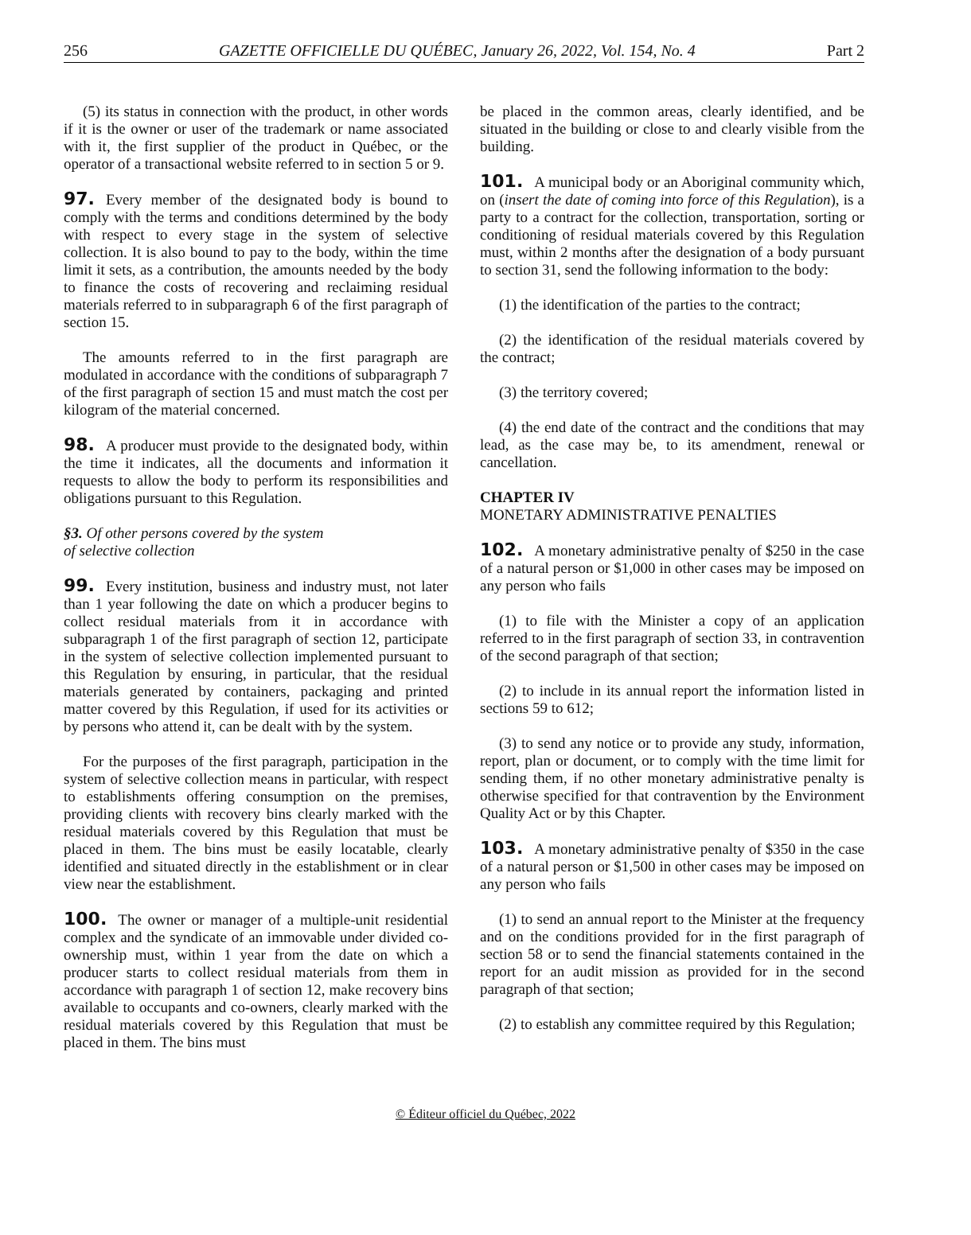256 GAZETTE OFFICIELLE DU QUÉBEC, January 26, 2022, Vol. 154, No. 4 Part 2
(5) its status in connection with the product, in other words if it is the owner or user of the trademark or name associated with it, the first supplier of the product in Québec, or the operator of a transactional website referred to in section 5 or 9.
97. Every member of the designated body is bound to comply with the terms and conditions determined by the body with respect to every stage in the system of selective collection. It is also bound to pay to the body, within the time limit it sets, as a contribution, the amounts needed by the body to finance the costs of recovering and reclaiming residual materials referred to in subparagraph 6 of the first paragraph of section 15.
The amounts referred to in the first paragraph are modulated in accordance with the conditions of subparagraph 7 of the first paragraph of section 15 and must match the cost per kilogram of the material concerned.
98. A producer must provide to the designated body, within the time it indicates, all the documents and information it requests to allow the body to perform its responsibilities and obligations pursuant to this Regulation.
§3. Of other persons covered by the system
of selective collection
99. Every institution, business and industry must, not later than 1 year following the date on which a producer begins to collect residual materials from it in accordance with subparagraph 1 of the first paragraph of section 12, participate in the system of selective collection implemented pursuant to this Regulation by ensuring, in particular, that the residual materials generated by containers, packaging and printed matter covered by this Regulation, if used for its activities or by persons who attend it, can be dealt with by the system.
For the purposes of the first paragraph, participation in the system of selective collection means in particular, with respect to establishments offering consumption on the premises, providing clients with recovery bins clearly marked with the residual materials covered by this Regulation that must be placed in them. The bins must be easily locatable, clearly identified and situated directly in the establishment or in clear view near the establishment.
100. The owner or manager of a multiple-unit residential complex and the syndicate of an immovable under divided co-ownership must, within 1 year from the date on which a producer starts to collect residual materials from them in accordance with paragraph 1 of section 12, make recovery bins available to occupants and co-owners, clearly marked with the residual materials covered by this Regulation that must be placed in them. The bins must
be placed in the common areas, clearly identified, and be situated in the building or close to and clearly visible from the building.
101. A municipal body or an Aboriginal community which, on (insert the date of coming into force of this Regulation), is a party to a contract for the collection, transportation, sorting or conditioning of residual materials covered by this Regulation must, within 2 months after the designation of a body pursuant to section 31, send the following information to the body:
(1) the identification of the parties to the contract;
(2) the identification of the residual materials covered by the contract;
(3) the territory covered;
(4) the end date of the contract and the conditions that may lead, as the case may be, to its amendment, renewal or cancellation.
CHAPTER IV
MONETARY ADMINISTRATIVE PENALTIES
102. A monetary administrative penalty of $250 in the case of a natural person or $1,000 in other cases may be imposed on any person who fails
(1) to file with the Minister a copy of an application referred to in the first paragraph of section 33, in contravention of the second paragraph of that section;
(2) to include in its annual report the information listed in sections 59 to 612;
(3) to send any notice or to provide any study, information, report, plan or document, or to comply with the time limit for sending them, if no other monetary administrative penalty is otherwise specified for that contravention by the Environment Quality Act or by this Chapter.
103. A monetary administrative penalty of $350 in the case of a natural person or $1,500 in other cases may be imposed on any person who fails
(1) to send an annual report to the Minister at the frequency and on the conditions provided for in the first paragraph of section 58 or to send the financial statements contained in the report for an audit mission as provided for in the second paragraph of that section;
(2) to establish any committee required by this Regulation;
© Éditeur officiel du Québec, 2022